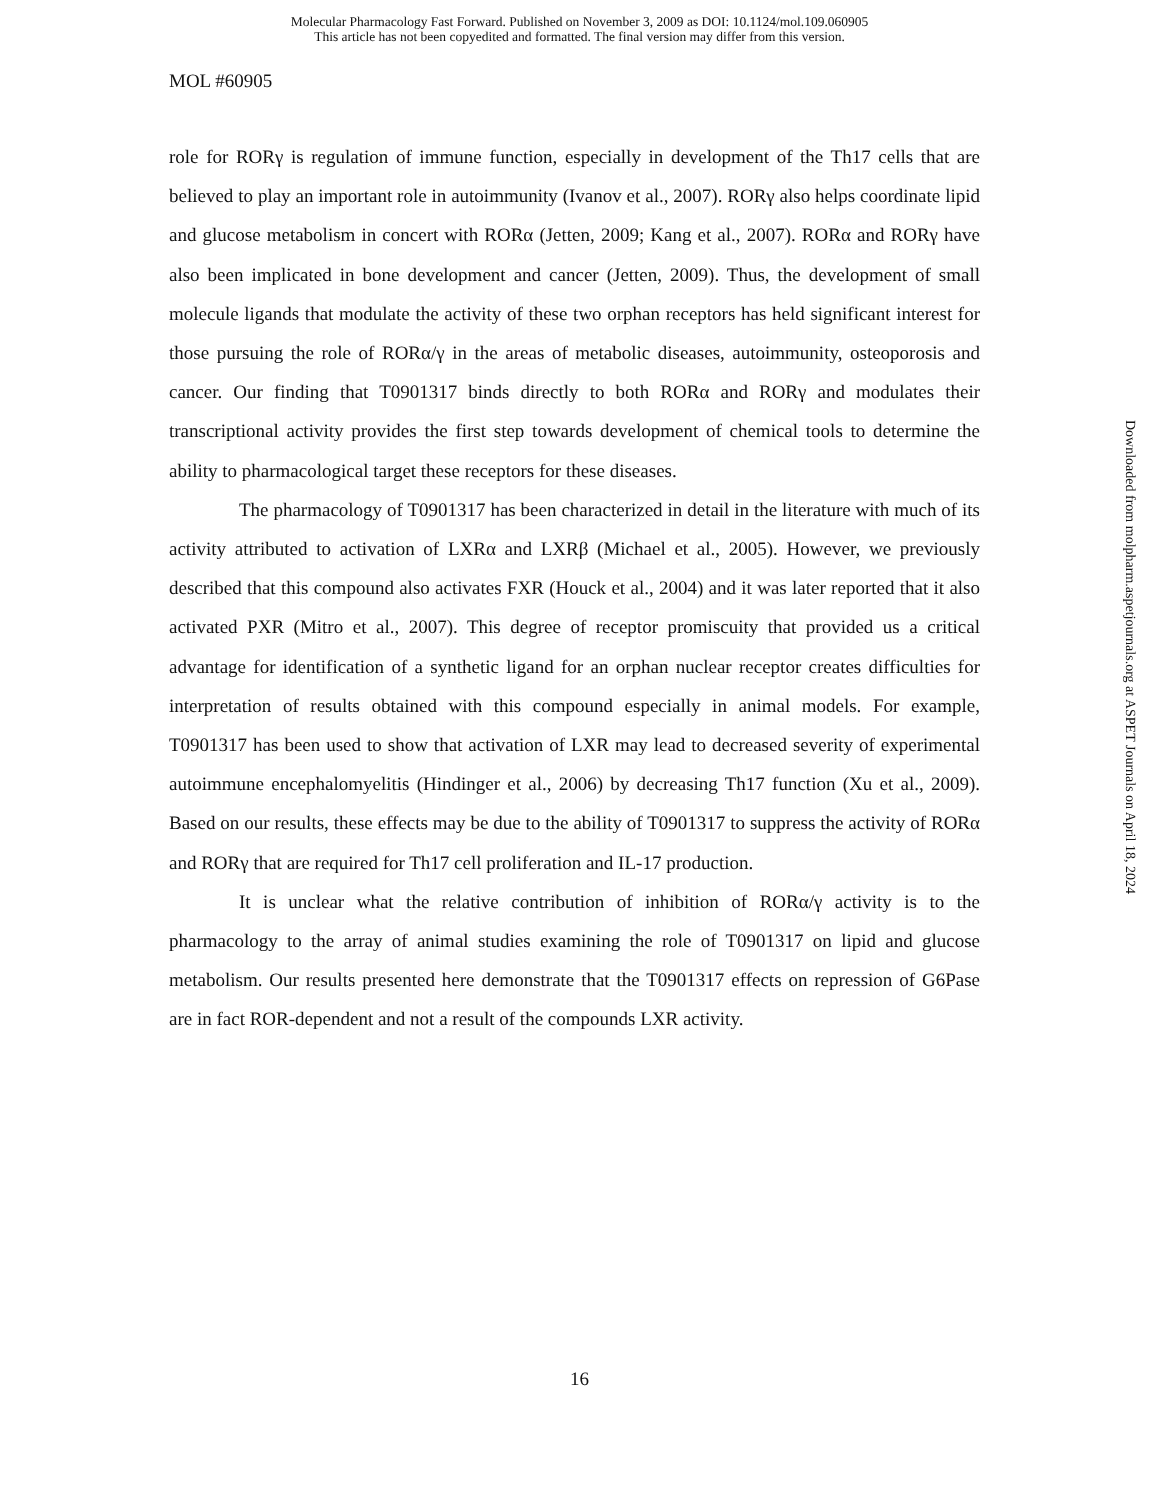Molecular Pharmacology Fast Forward. Published on November 3, 2009 as DOI: 10.1124/mol.109.060905
This article has not been copyedited and formatted. The final version may differ from this version.
MOL #60905
role for RORγ is regulation of immune function, especially in development of the Th17 cells that are believed to play an important role in autoimmunity (Ivanov et al., 2007). RORγ also helps coordinate lipid and glucose metabolism in concert with RORα (Jetten, 2009; Kang et al., 2007). RORα and RORγ have also been implicated in bone development and cancer (Jetten, 2009). Thus, the development of small molecule ligands that modulate the activity of these two orphan receptors has held significant interest for those pursuing the role of RORα/γ in the areas of metabolic diseases, autoimmunity, osteoporosis and cancer. Our finding that T0901317 binds directly to both RORα and RORγ and modulates their transcriptional activity provides the first step towards development of chemical tools to determine the ability to pharmacological target these receptors for these diseases.
The pharmacology of T0901317 has been characterized in detail in the literature with much of its activity attributed to activation of LXRα and LXRβ (Michael et al., 2005). However, we previously described that this compound also activates FXR (Houck et al., 2004) and it was later reported that it also activated PXR (Mitro et al., 2007). This degree of receptor promiscuity that provided us a critical advantage for identification of a synthetic ligand for an orphan nuclear receptor creates difficulties for interpretation of results obtained with this compound especially in animal models. For example, T0901317 has been used to show that activation of LXR may lead to decreased severity of experimental autoimmune encephalomyelitis (Hindinger et al., 2006) by decreasing Th17 function (Xu et al., 2009). Based on our results, these effects may be due to the ability of T0901317 to suppress the activity of RORα and RORγ that are required for Th17 cell proliferation and IL-17 production.
It is unclear what the relative contribution of inhibition of RORα/γ activity is to the pharmacology to the array of animal studies examining the role of T0901317 on lipid and glucose metabolism. Our results presented here demonstrate that the T0901317 effects on repression of G6Pase are in fact ROR-dependent and not a result of the compounds LXR activity.
Downloaded from molpharm.aspetjournals.org at ASPET Journals on April 18, 2024
16